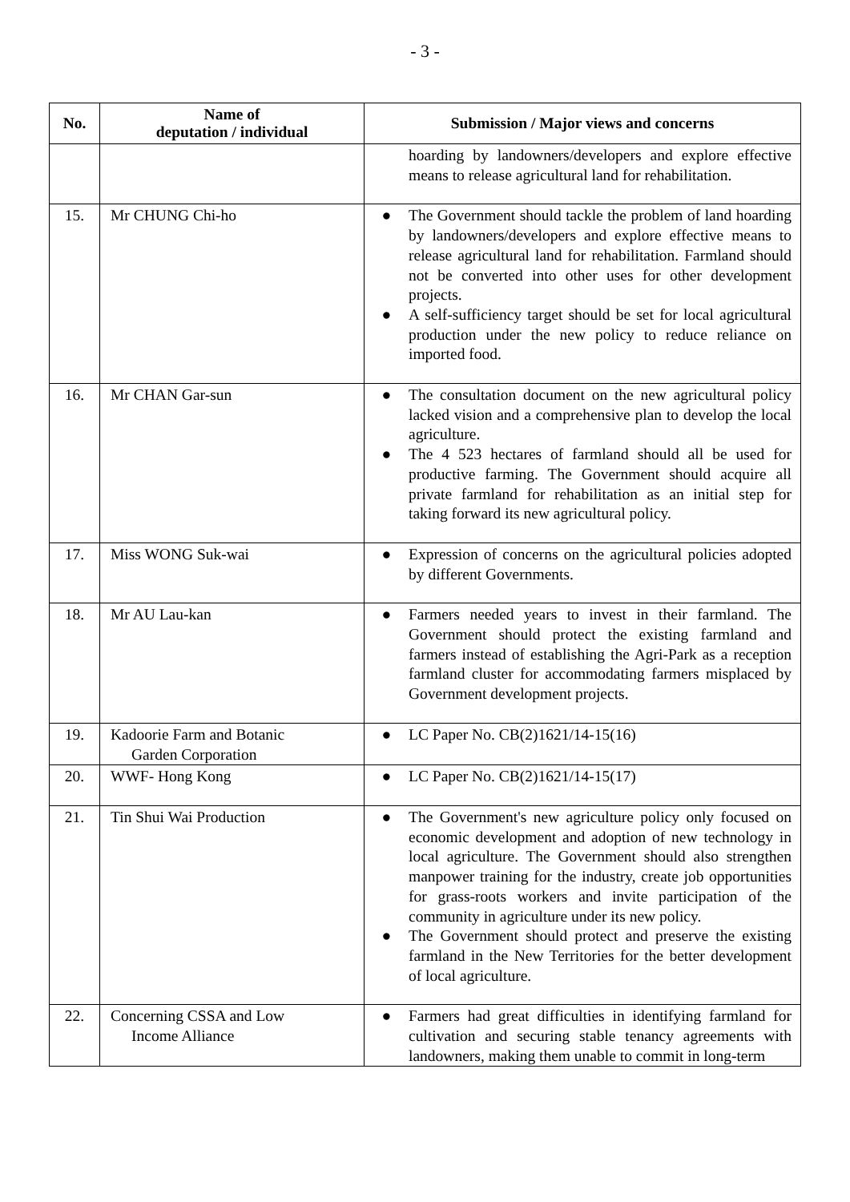- 3 -
| No. | Name of deputation / individual | Submission / Major views and concerns |
| --- | --- | --- |
| | | hoarding by landowners/developers and explore effective means to release agricultural land for rehabilitation. |
| 15. | Mr CHUNG Chi-ho | ● The Government should tackle the problem of land hoarding by landowners/developers and explore effective means to release agricultural land for rehabilitation. Farmland should not be converted into other uses for other development projects. ● A self-sufficiency target should be set for local agricultural production under the new policy to reduce reliance on imported food. |
| 16. | Mr CHAN Gar-sun | ● The consultation document on the new agricultural policy lacked vision and a comprehensive plan to develop the local agriculture. ● The 4 523 hectares of farmland should all be used for productive farming. The Government should acquire all private farmland for rehabilitation as an initial step for taking forward its new agricultural policy. |
| 17. | Miss WONG Suk-wai | ● Expression of concerns on the agricultural policies adopted by different Governments. |
| 18. | Mr AU Lau-kan | ● Farmers needed years to invest in their farmland. The Government should protect the existing farmland and farmers instead of establishing the Agri-Park as a reception farmland cluster for accommodating farmers misplaced by Government development projects. |
| 19. | Kadoorie Farm and Botanic Garden Corporation | ● LC Paper No. CB(2)1621/14-15(16) |
| 20. | WWF- Hong Kong | ● LC Paper No. CB(2)1621/14-15(17) |
| 21. | Tin Shui Wai Production | ● The Government's new agriculture policy only focused on economic development and adoption of new technology in local agriculture. The Government should also strengthen manpower training for the industry, create job opportunities for grass-roots workers and invite participation of the community in agriculture under its new policy. ● The Government should protect and preserve the existing farmland in the New Territories for the better development of local agriculture. |
| 22. | Concerning CSSA and Low Income Alliance | ● Farmers had great difficulties in identifying farmland for cultivation and securing stable tenancy agreements with landowners, making them unable to commit in long-term |